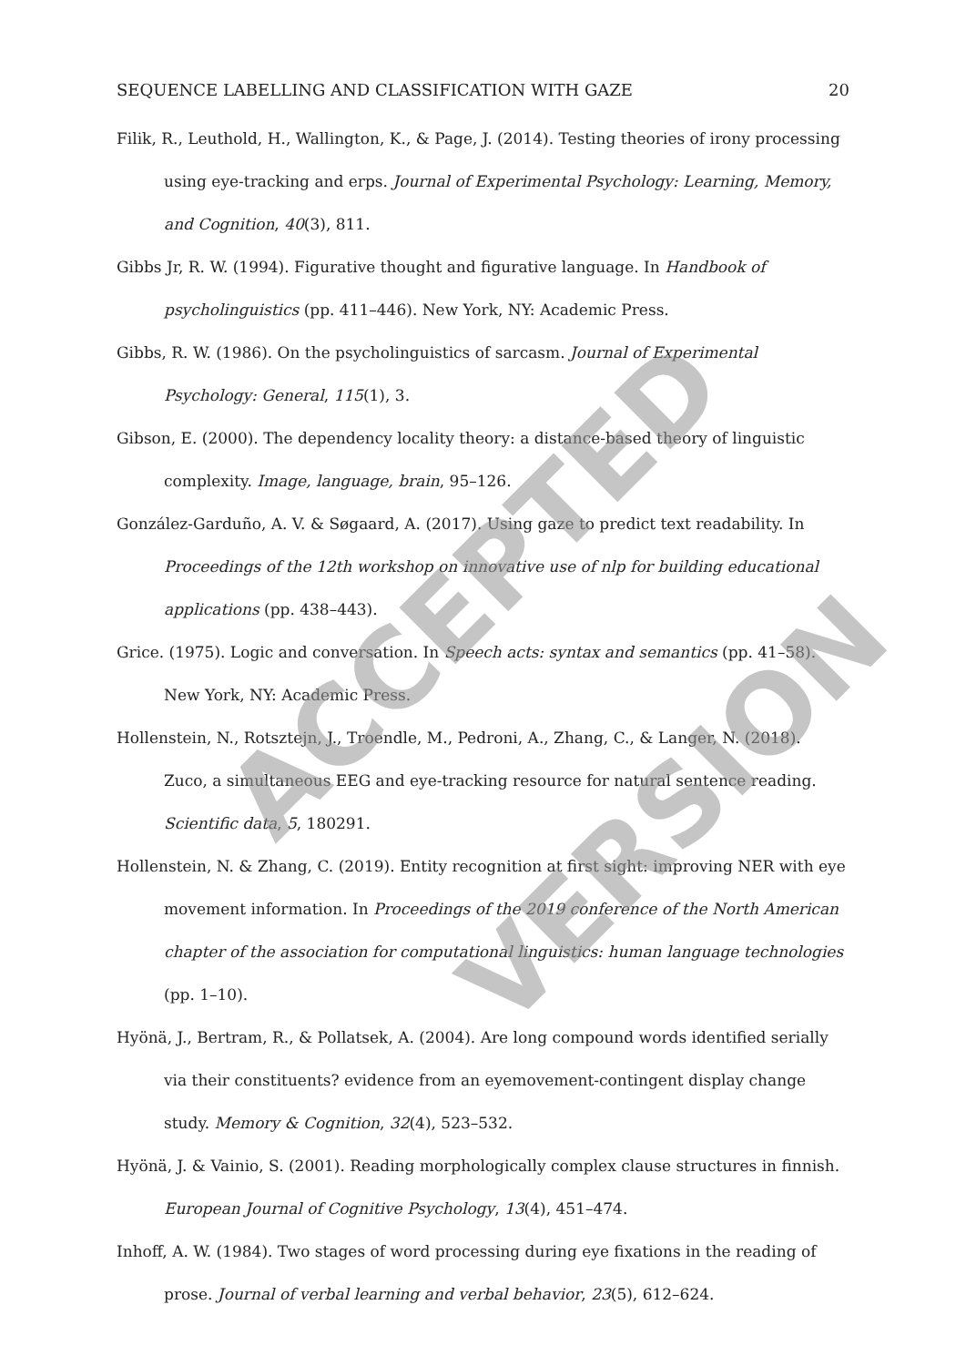SEQUENCE LABELLING AND CLASSIFICATION WITH GAZE 20
Filik, R., Leuthold, H., Wallington, K., & Page, J. (2014). Testing theories of irony processing using eye-tracking and erps. Journal of Experimental Psychology: Learning, Memory, and Cognition, 40(3), 811.
Gibbs Jr, R. W. (1994). Figurative thought and figurative language. In Handbook of psycholinguistics (pp. 411–446). New York, NY: Academic Press.
Gibbs, R. W. (1986). On the psycholinguistics of sarcasm. Journal of Experimental Psychology: General, 115(1), 3.
Gibson, E. (2000). The dependency locality theory: a distance-based theory of linguistic complexity. Image, language, brain, 95–126.
González-Garduño, A. V. & Søgaard, A. (2017). Using gaze to predict text readability. In Proceedings of the 12th workshop on innovative use of nlp for building educational applications (pp. 438–443).
Grice. (1975). Logic and conversation. In Speech acts: syntax and semantics (pp. 41–58). New York, NY: Academic Press.
Hollenstein, N., Rotsztejn, J., Troendle, M., Pedroni, A., Zhang, C., & Langer, N. (2018). Zuco, a simultaneous EEG and eye-tracking resource for natural sentence reading. Scientific data, 5, 180291.
Hollenstein, N. & Zhang, C. (2019). Entity recognition at first sight: improving NER with eye movement information. In Proceedings of the 2019 conference of the North American chapter of the association for computational linguistics: human language technologies (pp. 1–10).
Hyönä, J., Bertram, R., & Pollatsek, A. (2004). Are long compound words identified serially via their constituents? evidence from an eyemovement-contingent display change study. Memory & Cognition, 32(4), 523–532.
Hyönä, J. & Vainio, S. (2001). Reading morphologically complex clause structures in finnish. European Journal of Cognitive Psychology, 13(4), 451–474.
Inhoff, A. W. (1984). Two stages of word processing during eye fixations in the reading of prose. Journal of verbal learning and verbal behavior, 23(5), 612–624.
ACCEPTED
VERSION